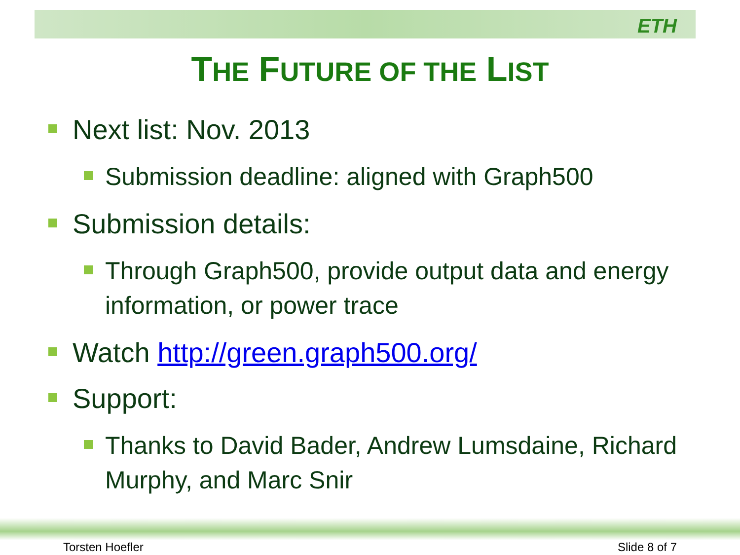ETH
THE FUTURE OF THE LIST
Next list: Nov. 2013
Submission deadline: aligned with Graph500
Submission details:
Through Graph500, provide output data and energy information, or power trace
Watch http://green.graph500.org/
Support:
Thanks to David Bader, Andrew Lumsdaine, Richard Murphy, and Marc Snir
Torsten Hoefler Slide 8 of 7